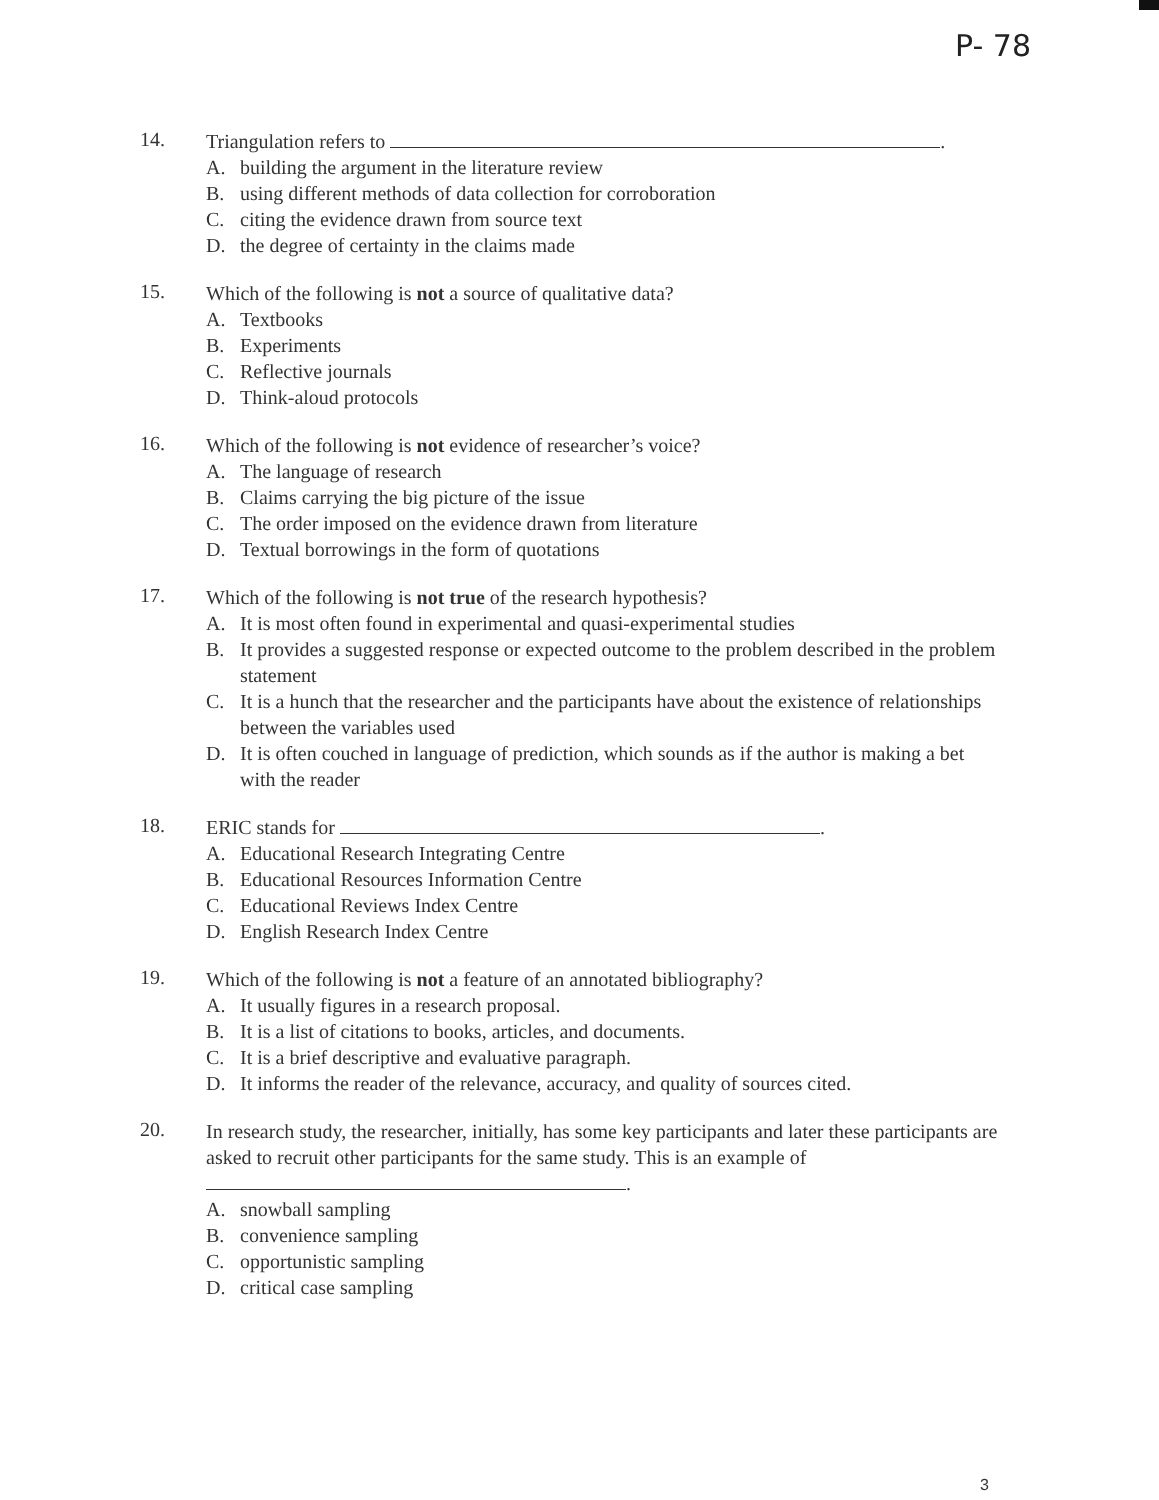P- 78
14.
Triangulation refers to .
A. building the argument in the literature review
B. using different methods of data collection for corroboration
C. citing the evidence drawn from source text
D. the degree of certainty in the claims made
15.
Which of the following is not a source of qualitative data?
A. Textbooks
B. Experiments
C. Reflective journals
D. Think-aloud protocols
16.
Which of the following is not evidence of researcher’s voice?
A. The language of research
B. Claims carrying the big picture of the issue
C. The order imposed on the evidence drawn from literature
D. Textual borrowings in the form of quotations
17.
Which of the following is not true of the research hypothesis?
A. It is most often found in experimental and quasi-experimental studies
B. It provides a suggested response or expected outcome to the problem described in the problem statement
C. It is a hunch that the researcher and the participants have about the existence of relationships between the variables used
D. It is often couched in language of prediction, which sounds as if the author is making a bet with the reader
18.
ERIC stands for .
A. Educational Research Integrating Centre
B. Educational Resources Information Centre
C. Educational Reviews Index Centre
D. English Research Index Centre
19.
Which of the following is not a feature of an annotated bibliography?
A. It usually figures in a research proposal.
B. It is a list of citations to books, articles, and documents.
C. It is a brief descriptive and evaluative paragraph.
D. It informs the reader of the relevance, accuracy, and quality of sources cited.
20.
In research study, the researcher, initially, has some key participants and later these participants are asked to recruit other participants for the same study. This is an example of .
A. snowball sampling
B. convenience sampling
C. opportunistic sampling
D. critical case sampling
3